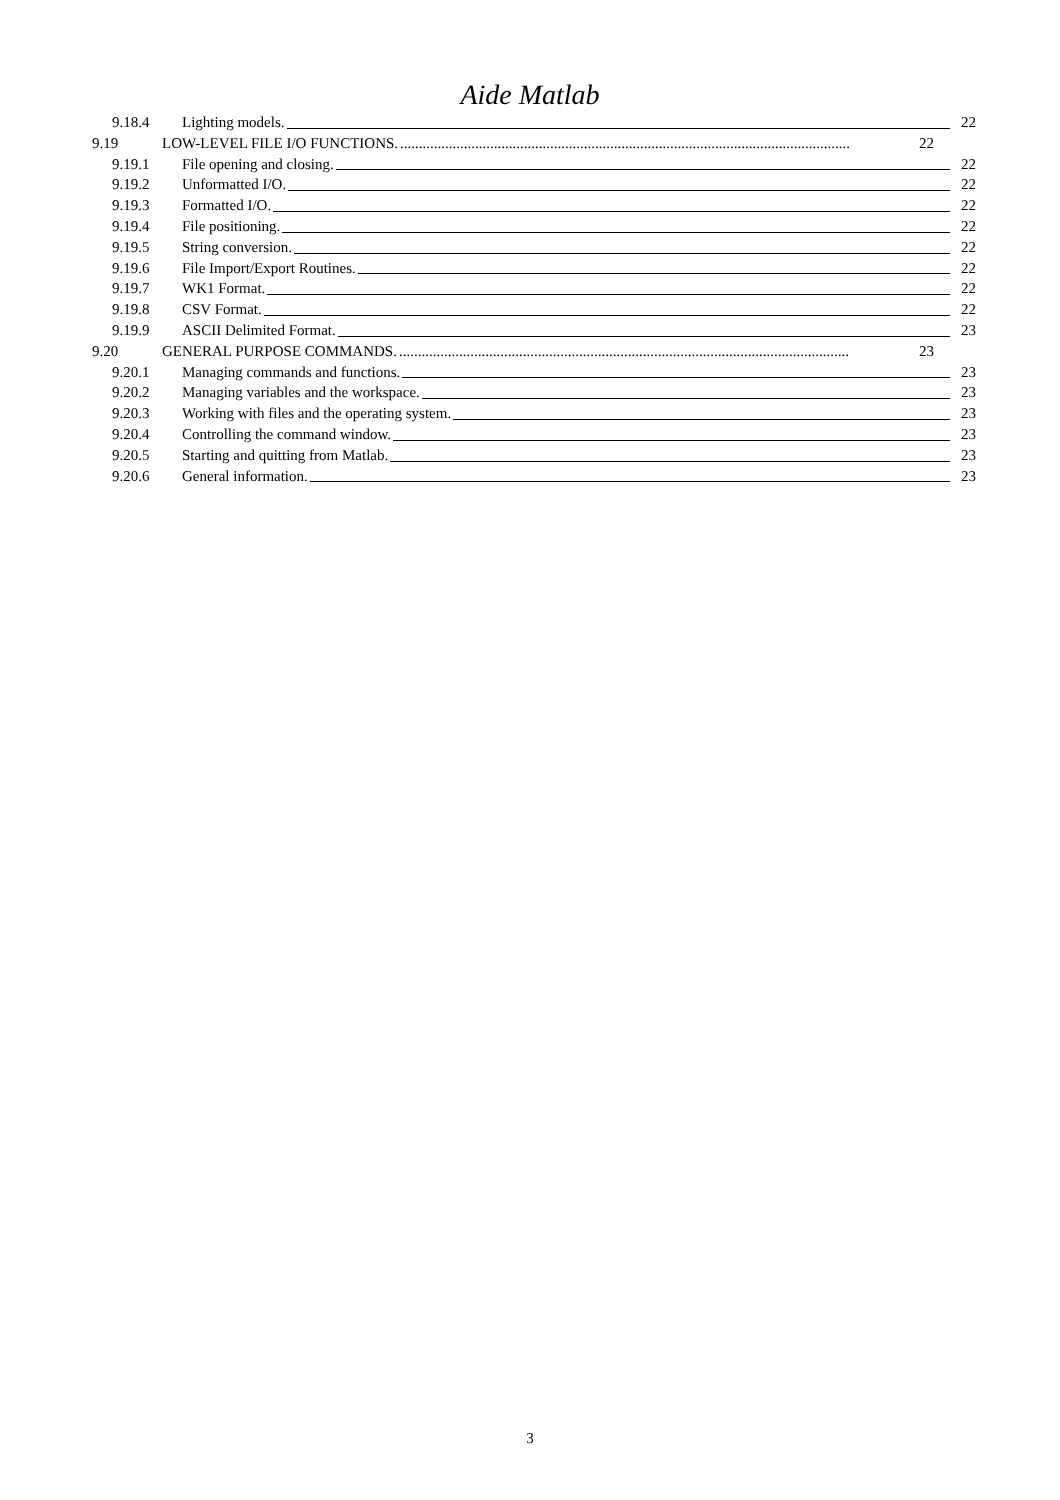Aide Matlab
9.18.4 Lighting models. 22
9.19 LOW-LEVEL FILE I/O FUNCTIONS. ........................................................................................................................ 22
9.19.1 File opening and closing. 22
9.19.2 Unformatted I/O. 22
9.19.3 Formatted I/O. 22
9.19.4 File positioning. 22
9.19.5 String conversion. 22
9.19.6 File Import/Export Routines. 22
9.19.7 WK1 Format. 22
9.19.8 CSV Format. 22
9.19.9 ASCII Delimited Format. 23
9.20 GENERAL PURPOSE COMMANDS. ........................................................................................................................ 23
9.20.1 Managing commands and functions. 23
9.20.2 Managing variables and the workspace. 23
9.20.3 Working with files and the operating system. 23
9.20.4 Controlling the command window. 23
9.20.5 Starting and quitting from Matlab. 23
9.20.6 General information. 23
3